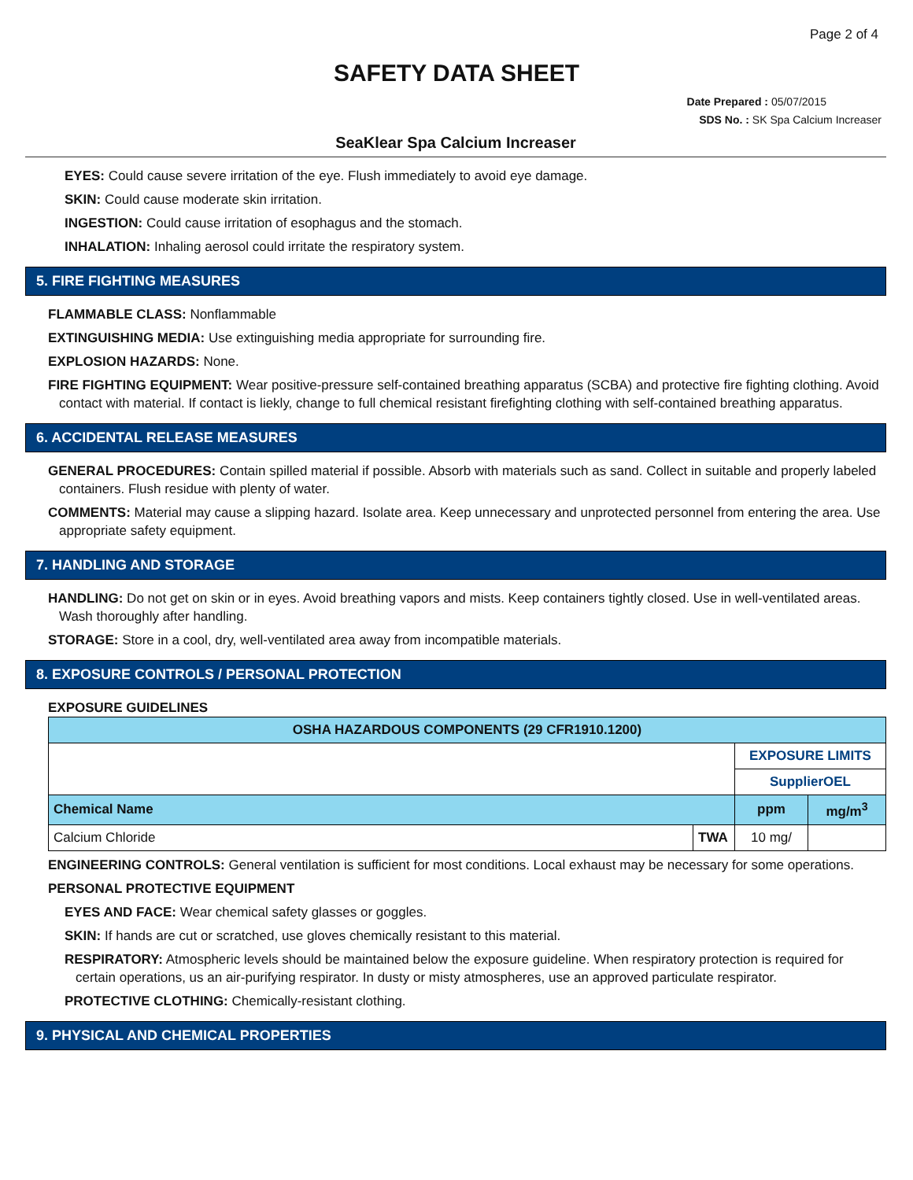Page 2 of 4
SAFETY DATA SHEET
Date Prepared : 05/07/2015
SDS No. : SK Spa Calcium Increaser
SeaKlear Spa Calcium Increaser
EYES: Could cause severe irritation of the eye. Flush immediately to avoid eye damage.
SKIN: Could cause moderate skin irritation.
INGESTION: Could cause irritation of esophagus and the stomach.
INHALATION: Inhaling aerosol could irritate the respiratory system.
5. FIRE FIGHTING MEASURES
FLAMMABLE CLASS: Nonflammable
EXTINGUISHING MEDIA: Use extinguishing media appropriate for surrounding fire.
EXPLOSION HAZARDS: None.
FIRE FIGHTING EQUIPMENT: Wear positive-pressure self-contained breathing apparatus (SCBA) and protective fire fighting clothing. Avoid contact with material. If contact is liekly, change to full chemical resistant firefighting clothing with self-contained breathing apparatus.
6. ACCIDENTAL RELEASE MEASURES
GENERAL PROCEDURES: Contain spilled material if possible. Absorb with materials such as sand. Collect in suitable and properly labeled containers. Flush residue with plenty of water.
COMMENTS: Material may cause a slipping hazard. Isolate area. Keep unnecessary and unprotected personnel from entering the area. Use appropriate safety equipment.
7. HANDLING AND STORAGE
HANDLING: Do not get on skin or in eyes. Avoid breathing vapors and mists. Keep containers tightly closed. Use in well-ventilated areas. Wash thoroughly after handling.
STORAGE: Store in a cool, dry, well-ventilated area away from incompatible materials.
8. EXPOSURE CONTROLS / PERSONAL PROTECTION
EXPOSURE GUIDELINES
| OSHA HAZARDOUS COMPONENTS (29 CFR1910.1200) | | | |
| --- | --- | --- | --- |
| | | EXPOSURE LIMITS | |
| | | SupplierOEL | |
| Chemical Name | | ppm | mg/m<sup>3</sup> |
| Calcium Chloride | TWA | 10 mg/ | |
ENGINEERING CONTROLS: General ventilation is sufficient for most conditions. Local exhaust may be necessary for some operations.
PERSONAL PROTECTIVE EQUIPMENT
EYES AND FACE: Wear chemical safety glasses or goggles.
SKIN: If hands are cut or scratched, use gloves chemically resistant to this material.
RESPIRATORY: Atmospheric levels should be maintained below the exposure guideline. When respiratory protection is required for certain operations, us an air-purifying respirator. In dusty or misty atmospheres, use an approved particulate respirator.
PROTECTIVE CLOTHING: Chemically-resistant clothing.
9. PHYSICAL AND CHEMICAL PROPERTIES